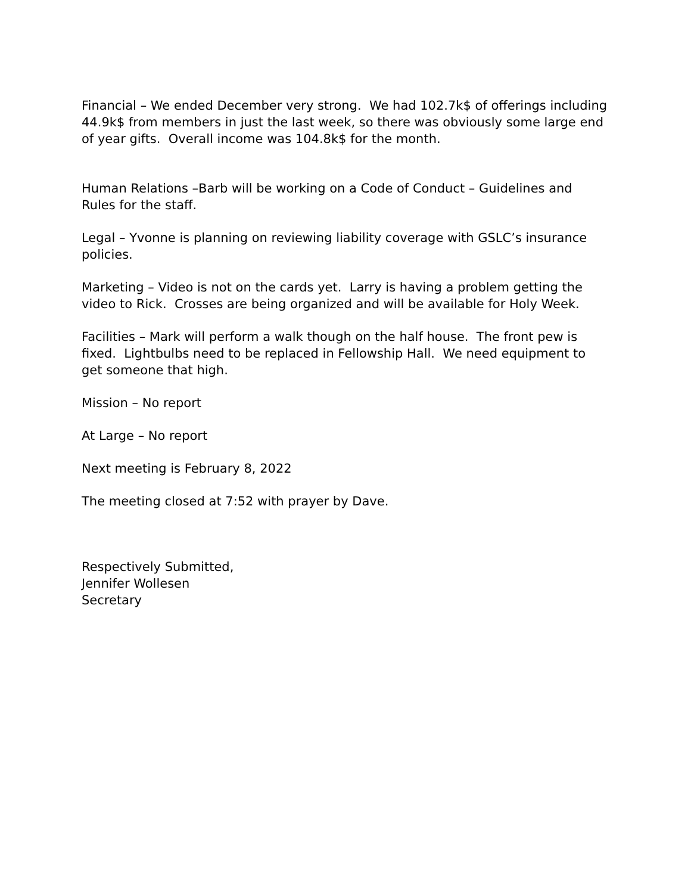Financial – We ended December very strong. We had 102.7k$ of offerings including 44.9k$ from members in just the last week, so there was obviously some large end of year gifts. Overall income was 104.8k$ for the month.
Human Relations –Barb will be working on a Code of Conduct – Guidelines and Rules for the staff.
Legal – Yvonne is planning on reviewing liability coverage with GSLC’s insurance policies.
Marketing – Video is not on the cards yet. Larry is having a problem getting the video to Rick. Crosses are being organized and will be available for Holy Week.
Facilities – Mark will perform a walk though on the half house. The front pew is fixed. Lightbulbs need to be replaced in Fellowship Hall. We need equipment to get someone that high.
Mission – No report
At Large – No report
Next meeting is February 8, 2022
The meeting closed at 7:52 with prayer by Dave.
Respectively Submitted,
Jennifer Wollesen
Secretary